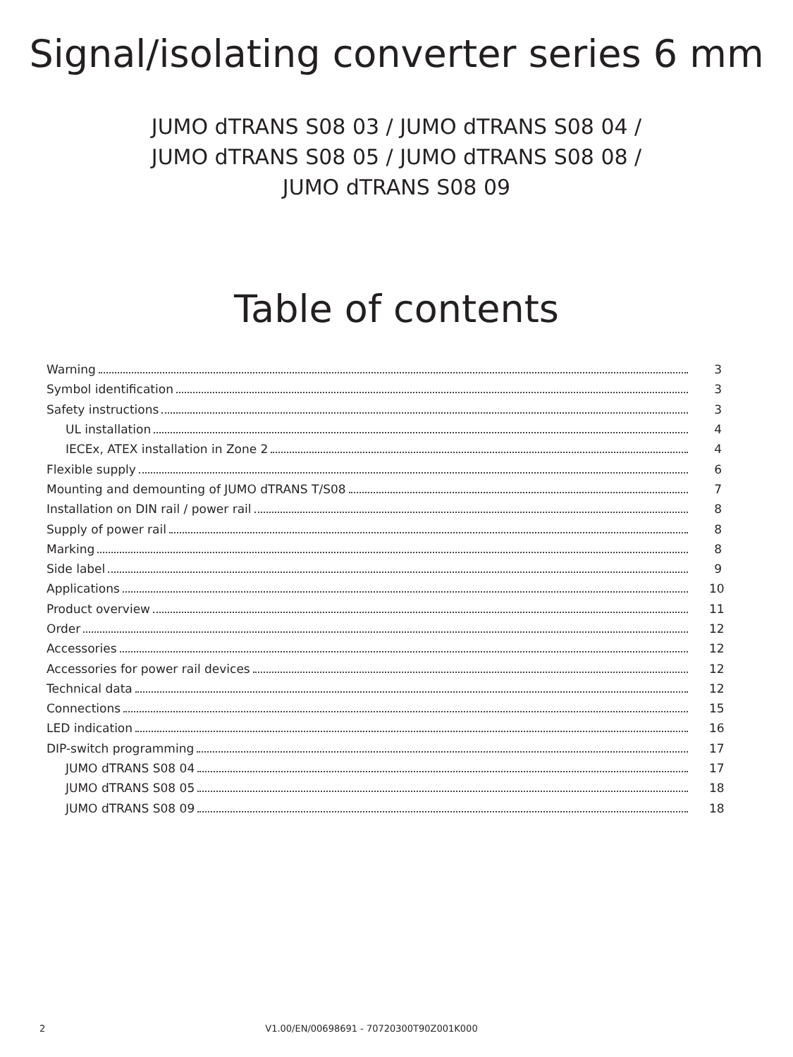Signal/isolating converter series 6 mm
JUMO dTRANS S08 03 / JUMO dTRANS S08 04 /
JUMO dTRANS S08 05 / JUMO dTRANS S08 08 /
JUMO dTRANS S08 09
Table of contents
Warning 3
Symbol identification 3
Safety instructions 3
UL installation 4
IECEx, ATEX installation in Zone 2 4
Flexible supply 6
Mounting and demounting of JUMO dTRANS T/S08 7
Installation on DIN rail / power rail 8
Supply of power rail 8
Marking 8
Side label 9
Applications 10
Product overview 11
Order 12
Accessories 12
Accessories for power rail devices 12
Technical data 12
Connections 15
LED indication 16
DIP-switch programming 17
JUMO dTRANS S08 04 17
JUMO dTRANS S08 05 18
JUMO dTRANS S08 09 18
2 V1.00/EN/00698691 - 70720300T90Z001K000